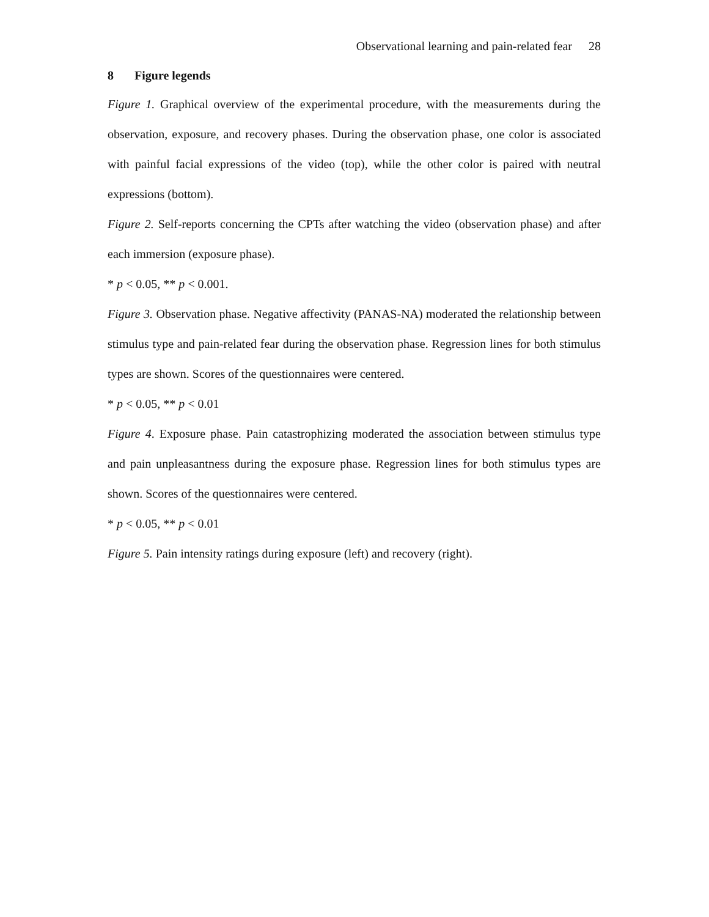Observational learning and pain-related fear 28
8 Figure legends
Figure 1. Graphical overview of the experimental procedure, with the measurements during the observation, exposure, and recovery phases. During the observation phase, one color is associated with painful facial expressions of the video (top), while the other color is paired with neutral expressions (bottom).
Figure 2. Self-reports concerning the CPTs after watching the video (observation phase) and after each immersion (exposure phase).
* p < 0.05, ** p < 0.001.
Figure 3. Observation phase. Negative affectivity (PANAS-NA) moderated the relationship between stimulus type and pain-related fear during the observation phase. Regression lines for both stimulus types are shown. Scores of the questionnaires were centered.
* p < 0.05, ** p < 0.01
Figure 4. Exposure phase. Pain catastrophizing moderated the association between stimulus type and pain unpleasantness during the exposure phase. Regression lines for both stimulus types are shown. Scores of the questionnaires were centered.
* p < 0.05, ** p < 0.01
Figure 5. Pain intensity ratings during exposure (left) and recovery (right).